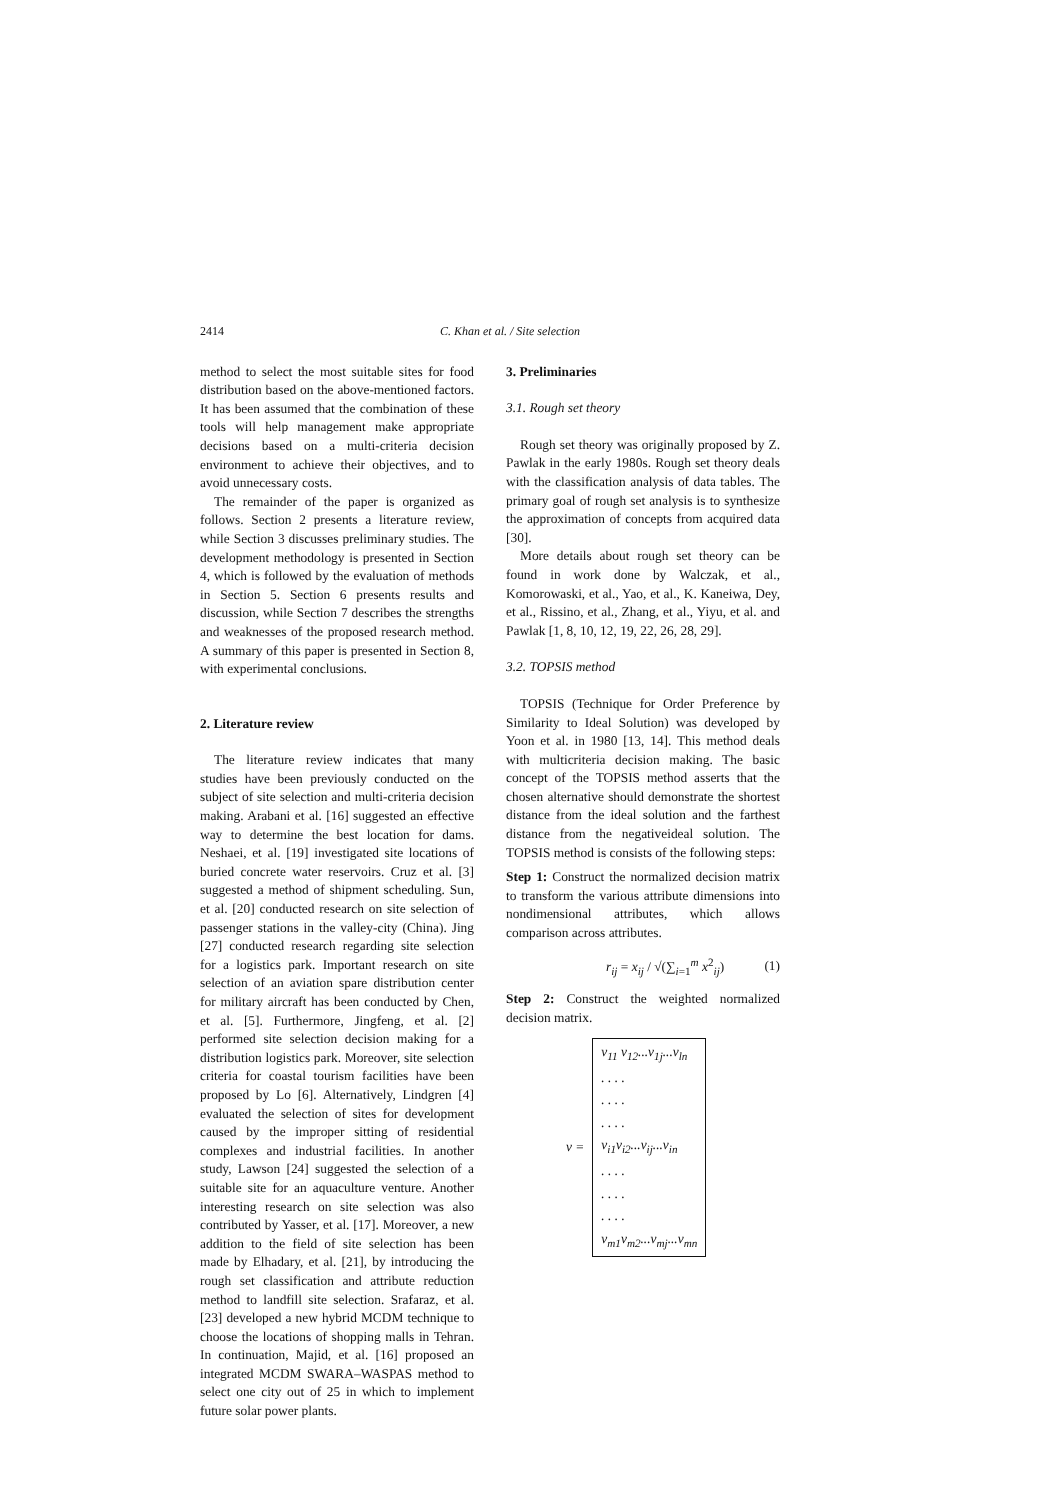2414 C. Khan et al. / Site selection
method to select the most suitable sites for food distribution based on the above-mentioned factors. It has been assumed that the combination of these tools will help management make appropriate decisions based on a multi-criteria decision environment to achieve their objectives, and to avoid unnecessary costs.
The remainder of the paper is organized as follows. Section 2 presents a literature review, while Section 3 discusses preliminary studies. The development methodology is presented in Section 4, which is followed by the evaluation of methods in Section 5. Section 6 presents results and discussion, while Section 7 describes the strengths and weaknesses of the proposed research method. A summary of this paper is presented in Section 8, with experimental conclusions.
2. Literature review
The literature review indicates that many studies have been previously conducted on the subject of site selection and multi-criteria decision making. Arabani et al. [16] suggested an effective way to determine the best location for dams. Neshaei, et al. [19] investigated site locations of buried concrete water reservoirs. Cruz et al. [3] suggested a method of shipment scheduling. Sun, et al. [20] conducted research on site selection of passenger stations in the valley-city (China). Jing [27] conducted research regarding site selection for a logistics park. Important research on site selection of an aviation spare distribution center for military aircraft has been conducted by Chen, et al. [5]. Furthermore, Jingfeng, et al. [2] performed site selection decision making for a distribution logistics park. Moreover, site selection criteria for coastal tourism facilities have been proposed by Lo [6]. Alternatively, Lindgren [4] evaluated the selection of sites for development caused by the improper sitting of residential complexes and industrial facilities. In another study, Lawson [24] suggested the selection of a suitable site for an aquaculture venture. Another interesting research on site selection was also contributed by Yasser, et al. [17]. Moreover, a new addition to the field of site selection has been made by Elhadary, et al. [21], by introducing the rough set classification and attribute reduction method to landfill site selection. Srafaraz, et al. [23] developed a new hybrid MCDM technique to choose the locations of shopping malls in Tehran. In continuation, Majid, et al. [16] proposed an integrated MCDM SWARA–WASPAS method to select one city out of 25 in which to implement future solar power plants.
3. Preliminaries
3.1. Rough set theory
Rough set theory was originally proposed by Z. Pawlak in the early 1980s. Rough set theory deals with the classification analysis of data tables. The primary goal of rough set analysis is to synthesize the approximation of concepts from acquired data [30].
More details about rough set theory can be found in work done by Walczak, et al., Komorowaski, et al., Yao, et al., K. Kaneiwa, Dey, et al., Rissino, et al., Zhang, et al., Yiyu, et al. and Pawlak [1, 8, 10, 12, 19, 22, 26, 28, 29].
3.2. TOPSIS method
TOPSIS (Technique for Order Preference by Similarity to Ideal Solution) was developed by Yoon et al. in 1980 [13, 14]. This method deals with multicriteria decision making. The basic concept of the TOPSIS method asserts that the chosen alternative should demonstrate the shortest distance from the ideal solution and the farthest distance from the negativeideal solution. The TOPSIS method is consists of the following steps:
Step 1: Construct the normalized decision matrix to transform the various attribute dimensions into nondimensional attributes, which allows comparison across attributes.
r<sub>ij</sub> = x<sub>ij</sub> / √(∑<sub>i=1</sub><sup>m</sup> x<sup>2</sup><sub>ij</sub>) (1)
Step 2: Construct the weighted normalized decision matrix.
v =
v<sub>11</sub> v<sub>12</sub>...v<sub>1j</sub>...v<sub>ln</sub>
. . . .
. . . .
. . . .
v<sub>i1</sub>v<sub>i2</sub>...v<sub>ij</sub>...v<sub>in</sub>
. . . .
. . . .
. . . .
v<sub>m1</sub>v<sub>m2</sub>...v<sub>mj</sub>...v<sub>mn</sub>